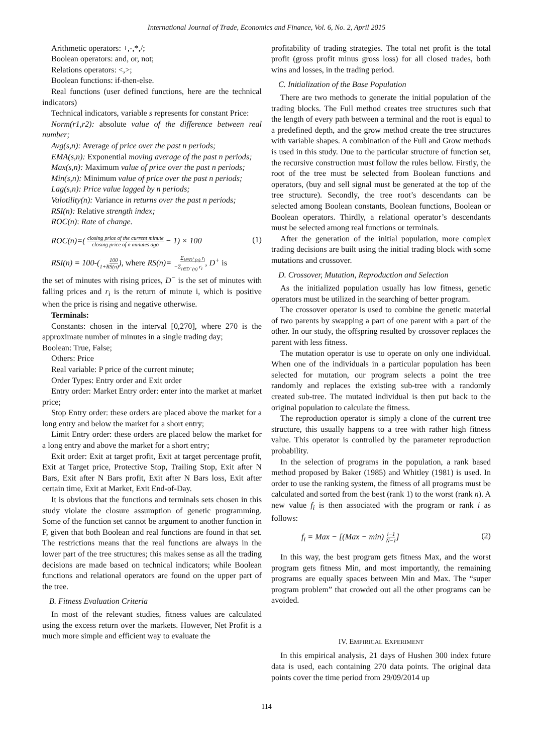International Journal of Trade, Economics and Finance, Vol. 6, No. 2, April 2015
Arithmetic operators: +,-,*,/;
Boolean operators: and, or, not;
Relations operators: <,>;
Boolean functions: if-then-else.
Real functions (user defined functions, here are the technical indicators)
Technical indicators, variable s represents for constant Price:
Norm(r1,r2): absolute value of the difference between real number;
Avg(s,n): Average of price over the past n periods;
EMA(s,n): Exponential moving average of the past n periods;
Max(s,n): Maximum value of price over the past n periods;
Min(s,n): Minimum value of price over the past n periods;
Lag(s,n): Price value lagged by n periods;
Valotility(n): Variance in returns over the past n periods;
RSI(n): Relative strength index;
ROC(n): Rate of change.
ROC(n)=( closing price of the current minute
closing price of n minutes ago − 1) × 100 (1)
RSI(n) = 100-(100
1+RS(n)), where RS(n)=Σ<sub>i∈D<sup>+</sup>(n)</sub> r<sub>i</sub>
−Σ<sub>i∈D<sup>−</sup>(n)</sub> r<sub>i</sub>, D<sup>+</sup> is
the set of minutes with rising prices, D<sup>−</sup> is the set of minutes with falling prices and r<sub>i</sub> is the return of minute i, which is positive when the price is rising and negative otherwise.
Terminals:
Constants: chosen in the interval [0,270], where 270 is the approximate number of minutes in a single trading day;
Boolean: True, False;
Others: Price
Real variable: P price of the current minute;
Order Types: Entry order and Exit order
Entry order: Market Entry order: enter into the market at market price;
Stop Entry order: these orders are placed above the market for a long entry and below the market for a short entry;
Limit Entry order: these orders are placed below the market for a long entry and above the market for a short entry;
Exit order: Exit at target profit, Exit at target percentage profit, Exit at Target price, Protective Stop, Trailing Stop, Exit after N Bars, Exit after N Bars profit, Exit after N Bars loss, Exit after certain time, Exit at Market, Exit End-of-Day.
It is obvious that the functions and terminals sets chosen in this study violate the closure assumption of genetic programming. Some of the function set cannot be argument to another function in F, given that both Boolean and real functions are found in that set. The restrictions means that the real functions are always in the lower part of the tree structures; this makes sense as all the trading decisions are made based on technical indicators; while Boolean functions and relational operators are found on the upper part of the tree.
B. Fitness Evaluation Criteria
In most of the relevant studies, fitness values are calculated using the excess return over the markets. However, Net Profit is a much more simple and efficient way to evaluate the
profitability of trading strategies. The total net profit is the total profit (gross profit minus gross loss) for all closed trades, both wins and losses, in the trading period.
C. Initialization of the Base Population
There are two methods to generate the initial population of the trading blocks. The Full method creates tree structures such that the length of every path between a terminal and the root is equal to a predefined depth, and the grow method create the tree structures with variable shapes. A combination of the Full and Grow methods is used in this study. Due to the particular structure of function set, the recursive construction must follow the rules bellow. Firstly, the root of the tree must be selected from Boolean functions and operators, (buy and sell signal must be generated at the top of the tree structure). Secondly, the tree root’s descendants can be selected among Boolean constants, Boolean functions, Boolean or Boolean operators. Thirdly, a relational operator’s descendants must be selected among real functions or terminals.
After the generation of the initial population, more complex trading decisions are built using the initial trading block with some mutations and crossover.
D. Crossover, Mutation, Reproduction and Selection
As the initialized population usually has low fitness, genetic operators must be utilized in the searching of better program.
The crossover operator is used to combine the genetic material of two parents by swapping a part of one parent with a part of the other. In our study, the offspring resulted by crossover replaces the parent with less fitness.
The mutation operator is use to operate on only one individual. When one of the individuals in a particular population has been selected for mutation, our program selects a point the tree randomly and replaces the existing sub-tree with a randomly created sub-tree. The mutated individual is then put back to the original population to calculate the fitness.
The reproduction operator is simply a clone of the current tree structure, this usually happens to a tree with rather high fitness value. This operator is controlled by the parameter reproduction probability.
In the selection of programs in the population, a rank based method proposed by Baker (1985) and Whitley (1981) is used. In order to use the ranking system, the fitness of all programs must be calculated and sorted from the best (rank 1) to the worst (rank n). A new value f<sub>i</sub> is then associated with the program or rank i as follows:
f<sub>i</sub> = Max − [(Max − min) i−1
N−1] (2)
In this way, the best program gets fitness Max, and the worst program gets fitness Min, and most importantly, the remaining programs are equally spaces between Min and Max. The “super program problem” that crowded out all the other programs can be avoided.
IV. EMPIRICAL EXPERIMENT
In this empirical analysis, 21 days of Hushen 300 index future data is used, each containing 270 data points. The original data points cover the time period from 29/09/2014 up
114